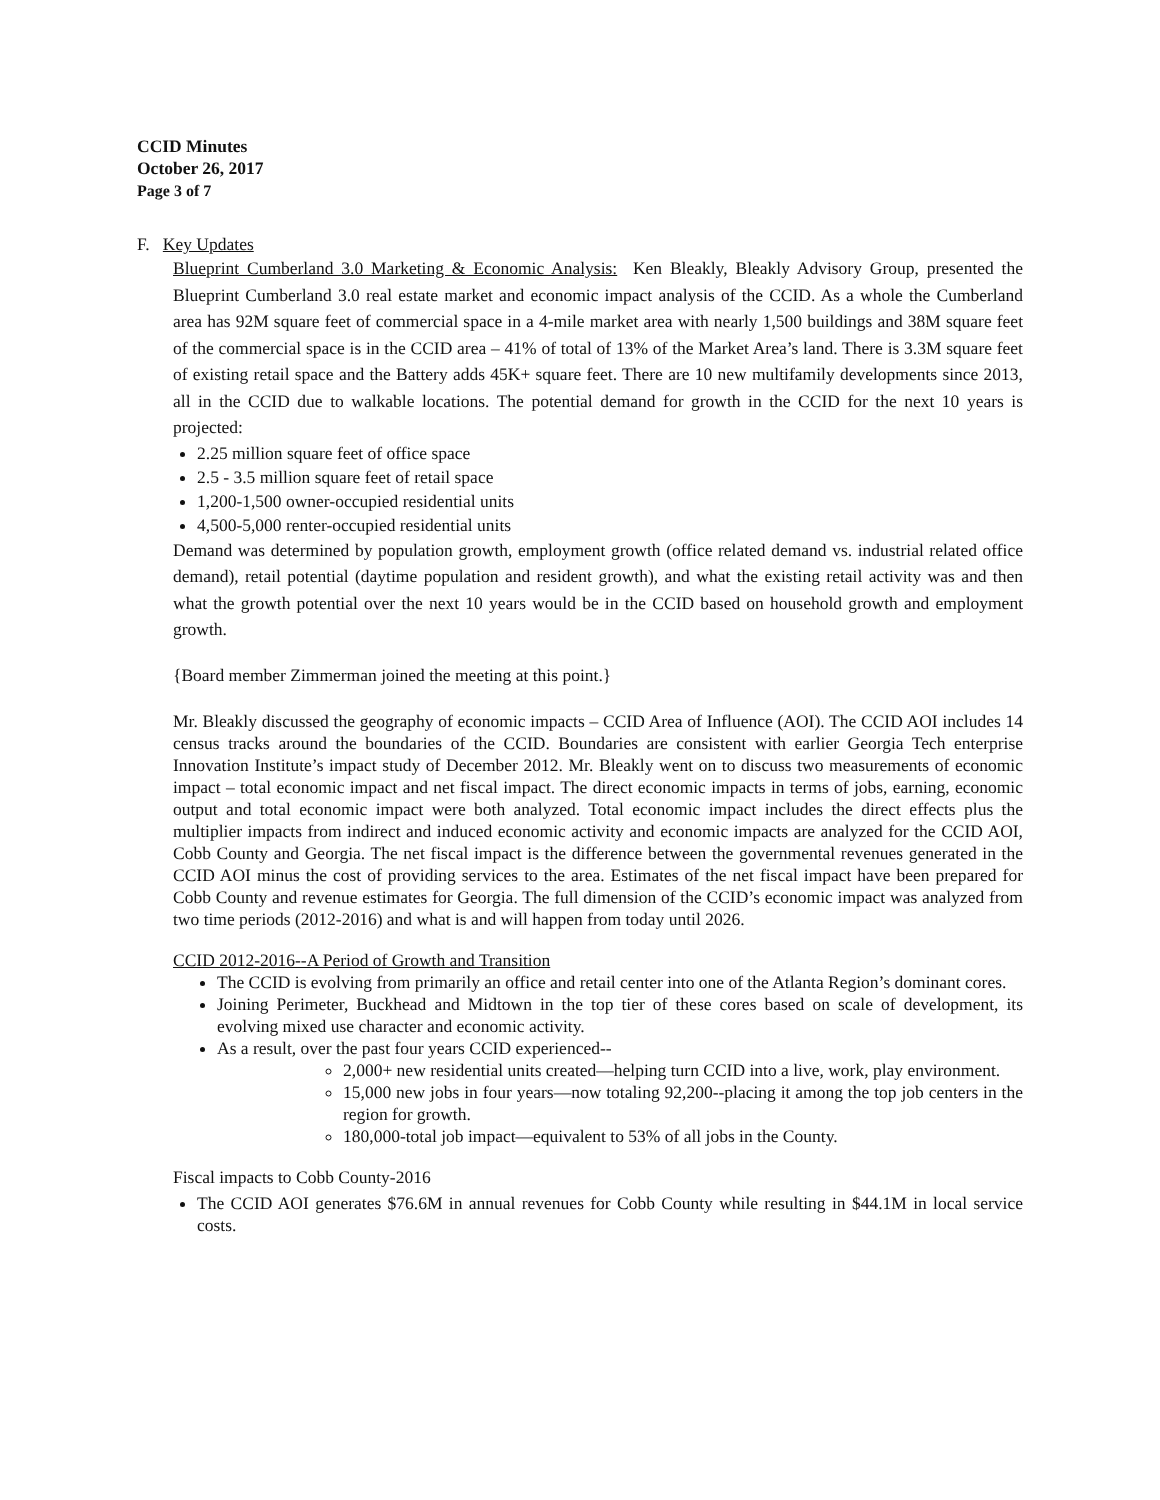CCID Minutes
October 26, 2017
Page 3 of 7
F. Key Updates
Blueprint Cumberland 3.0 Marketing & Economic Analysis: Ken Bleakly, Bleakly Advisory Group, presented the Blueprint Cumberland 3.0 real estate market and economic impact analysis of the CCID. As a whole the Cumberland area has 92M square feet of commercial space in a 4-mile market area with nearly 1,500 buildings and 38M square feet of the commercial space is in the CCID area – 41% of total of 13% of the Market Area’s land. There is 3.3M square feet of existing retail space and the Battery adds 45K+ square feet. There are 10 new multifamily developments since 2013, all in the CCID due to walkable locations. The potential demand for growth in the CCID for the next 10 years is projected:
2.25 million square feet of office space
2.5 - 3.5 million square feet of retail space
1,200-1,500 owner-occupied residential units
4,500-5,000 renter-occupied residential units
Demand was determined by population growth, employment growth (office related demand vs. industrial related office demand), retail potential (daytime population and resident growth), and what the existing retail activity was and then what the growth potential over the next 10 years would be in the CCID based on household growth and employment growth.
{Board member Zimmerman joined the meeting at this point.}
Mr. Bleakly discussed the geography of economic impacts – CCID Area of Influence (AOI). The CCID AOI includes 14 census tracks around the boundaries of the CCID. Boundaries are consistent with earlier Georgia Tech enterprise Innovation Institute’s impact study of December 2012. Mr. Bleakly went on to discuss two measurements of economic impact – total economic impact and net fiscal impact. The direct economic impacts in terms of jobs, earning, economic output and total economic impact were both analyzed. Total economic impact includes the direct effects plus the multiplier impacts from indirect and induced economic activity and economic impacts are analyzed for the CCID AOI, Cobb County and Georgia. The net fiscal impact is the difference between the governmental revenues generated in the CCID AOI minus the cost of providing services to the area. Estimates of the net fiscal impact have been prepared for Cobb County and revenue estimates for Georgia. The full dimension of the CCID’s economic impact was analyzed from two time periods (2012-2016) and what is and will happen from today until 2026.
CCID 2012-2016--A Period of Growth and Transition
The CCID is evolving from primarily an office and retail center into one of the Atlanta Region’s dominant cores.
Joining Perimeter, Buckhead and Midtown in the top tier of these cores based on scale of development, its evolving mixed use character and economic activity.
As a result, over the past four years CCID experienced--
2,000+ new residential units created—helping turn CCID into a live, work, play environment.
15,000 new jobs in four years—now totaling 92,200--placing it among the top job centers in the region for growth.
180,000-total job impact—equivalent to 53% of all jobs in the County.
Fiscal impacts to Cobb County-2016
The CCID AOI generates $76.6M in annual revenues for Cobb County while resulting in $44.1M in local service costs.